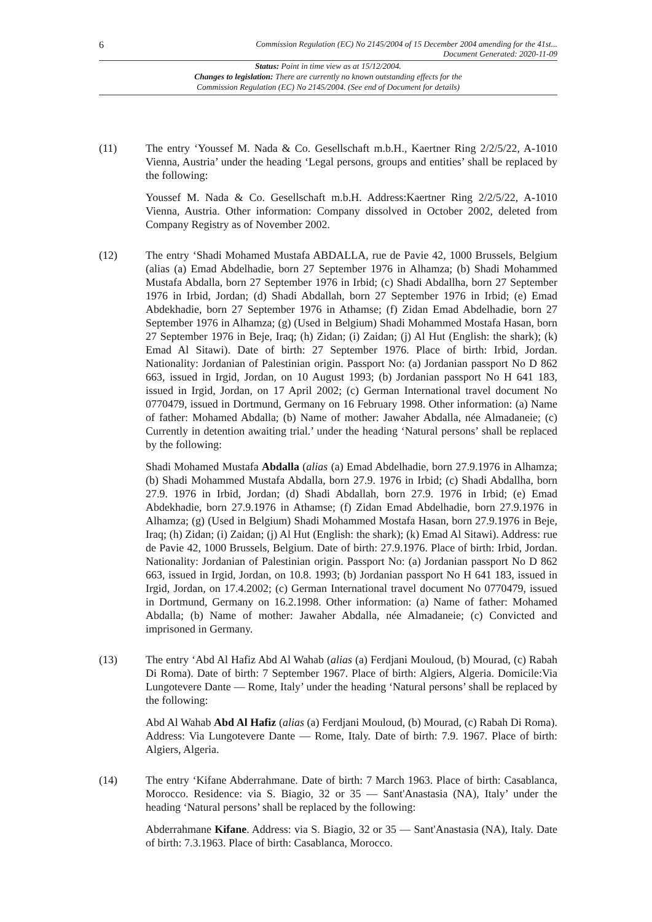6 Commission Regulation (EC) No 2145/2004 of 15 December 2004 amending for the 41st...
Document Generated: 2020-11-09
Status: Point in time view as at 15/12/2004.
Changes to legislation: There are currently no known outstanding effects for the
Commission Regulation (EC) No 2145/2004. (See end of Document for details)
(11) The entry ‘Youssef M. Nada & Co. Gesellschaft m.b.H., Kaertner Ring 2/2/5/22, A-1010 Vienna, Austria’ under the heading ‘Legal persons, groups and entities’ shall be replaced by the following:
Youssef M. Nada & Co. Gesellschaft m.b.H. Address:Kaertner Ring 2/2/5/22, A-1010 Vienna, Austria. Other information: Company dissolved in October 2002, deleted from Company Registry as of November 2002.
(12) The entry ‘Shadi Mohamed Mustafa ABDALLA, rue de Pavie 42, 1000 Brussels, Belgium (alias (a) Emad Abdelhadie, born 27 September 1976 in Alhamza; (b) Shadi Mohammed Mustafa Abdalla, born 27 September 1976 in Irbid; (c) Shadi Abdallha, born 27 September 1976 in Irbid, Jordan; (d) Shadi Abdallah, born 27 September 1976 in Irbid; (e) Emad Abdekhadie, born 27 September 1976 in Athamse; (f) Zidan Emad Abdelhadie, born 27 September 1976 in Alhamza; (g) (Used in Belgium) Shadi Mohammed Mostafa Hasan, born 27 September 1976 in Beje, Iraq; (h) Zidan; (i) Zaidan; (j) Al Hut (English: the shark); (k) Emad Al Sitawi). Date of birth: 27 September 1976. Place of birth: Irbid, Jordan. Nationality: Jordanian of Palestinian origin. Passport No: (a) Jordanian passport No D 862 663, issued in Irgid, Jordan, on 10 August 1993; (b) Jordanian passport No H 641 183, issued in Irgid, Jordan, on 17 April 2002; (c) German International travel document No 0770479, issued in Dortmund, Germany on 16 February 1998. Other information: (a) Name of father: Mohamed Abdalla; (b) Name of mother: Jawaher Abdalla, née Almadaneie; (c) Currently in detention awaiting trial.’ under the heading ‘Natural persons’ shall be replaced by the following:
Shadi Mohamed Mustafa Abdalla (alias (a) Emad Abdelhadie, born 27.9.1976 in Alhamza; (b) Shadi Mohammed Mustafa Abdalla, born 27.9. 1976 in Irbid; (c) Shadi Abdallha, born 27.9. 1976 in Irbid, Jordan; (d) Shadi Abdallah, born 27.9. 1976 in Irbid; (e) Emad Abdekhadie, born 27.9.1976 in Athamse; (f) Zidan Emad Abdelhadie, born 27.9.1976 in Alhamza; (g) (Used in Belgium) Shadi Mohammed Mostafa Hasan, born 27.9.1976 in Beje, Iraq; (h) Zidan; (i) Zaidan; (j) Al Hut (English: the shark); (k) Emad Al Sitawi). Address: rue de Pavie 42, 1000 Brussels, Belgium. Date of birth: 27.9.1976. Place of birth: Irbid, Jordan. Nationality: Jordanian of Palestinian origin. Passport No: (a) Jordanian passport No D 862 663, issued in Irgid, Jordan, on 10.8. 1993; (b) Jordanian passport No H 641 183, issued in Irgid, Jordan, on 17.4.2002; (c) German International travel document No 0770479, issued in Dortmund, Germany on 16.2.1998. Other information: (a) Name of father: Mohamed Abdalla; (b) Name of mother: Jawaher Abdalla, née Almadaneie; (c) Convicted and imprisoned in Germany.
(13) The entry ‘Abd Al Hafiz Abd Al Wahab (alias (a) Ferdjani Mouloud, (b) Mourad, (c) Rabah Di Roma). Date of birth: 7 September 1967. Place of birth: Algiers, Algeria. Domicile:Via Lungotevere Dante — Rome, Italy’ under the heading ‘Natural persons’ shall be replaced by the following:
Abd Al Wahab Abd Al Hafiz (alias (a) Ferdjani Mouloud, (b) Mourad, (c) Rabah Di Roma). Address: Via Lungotevere Dante — Rome, Italy. Date of birth: 7.9. 1967. Place of birth: Algiers, Algeria.
(14) The entry ‘Kifane Abderrahmane. Date of birth: 7 March 1963. Place of birth: Casablanca, Morocco. Residence: via S. Biagio, 32 or 35 — Sant'Anastasia (NA), Italy’ under the heading ‘Natural persons’ shall be replaced by the following:
Abderrahmane Kifane. Address: via S. Biagio, 32 or 35 — Sant'Anastasia (NA), Italy. Date of birth: 7.3.1963. Place of birth: Casablanca, Morocco.